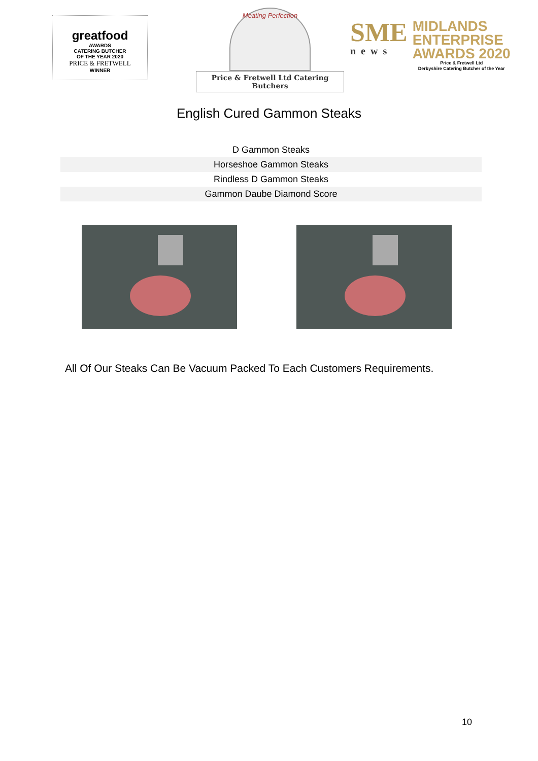greatfood
AWARDS
CATERING BUTCHER
OF THE YEAR 2020
PRICE & FRETWELL
WINNER
Meating Perfection
Price & Fretwell Ltd Catering Butchers
SME
news
MIDLANDS
ENTERPRISE
AWARDS 2020
Price & Fretwell Ltd
Derbyshire Catering Butcher of the Year
English Cured Gammon Steaks
| D Gammon Steaks |
| Horseshoe Gammon Steaks |
| Rindless D Gammon Steaks |
| Gammon Daube Diamond Score |
All Of Our Steaks Can Be Vacuum Packed To Each Customers Requirements.
10